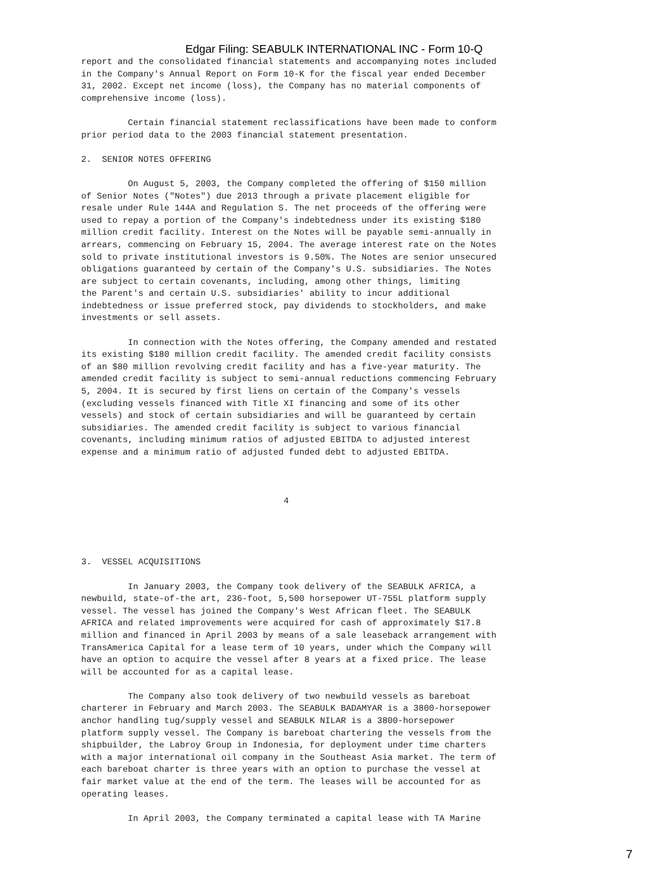Edgar Filing: SEABULK INTERNATIONAL INC - Form 10-Q
report and the consolidated financial statements and accompanying notes included
in the Company's Annual Report on Form 10-K for the fiscal year ended December
31, 2002. Except net income (loss), the Company has no material components of
comprehensive income (loss).

         Certain financial statement reclassifications have been made to conform
prior period data to the 2003 financial statement presentation.

2.  SENIOR NOTES OFFERING

         On August 5, 2003, the Company completed the offering of $150 million
of Senior Notes ("Notes") due 2013 through a private placement eligible for
resale under Rule 144A and Regulation S. The net proceeds of the offering were
used to repay a portion of the Company's indebtedness under its existing $180
million credit facility. Interest on the Notes will be payable semi-annually in
arrears, commencing on February 15, 2004. The average interest rate on the Notes
sold to private institutional investors is 9.50%. The Notes are senior unsecured
obligations guaranteed by certain of the Company's U.S. subsidiaries. The Notes
are subject to certain covenants, including, among other things, limiting
the Parent's and certain U.S. subsidiaries' ability to incur additional
indebtedness or issue preferred stock, pay dividends to stockholders, and make
investments or sell assets.

         In connection with the Notes offering, the Company amended and restated
its existing $180 million credit facility. The amended credit facility consists
of an $80 million revolving credit facility and has a five-year maturity. The
amended credit facility is subject to semi-annual reductions commencing February
5, 2004. It is secured by first liens on certain of the Company's vessels
(excluding vessels financed with Title XI financing and some of its other
vessels) and stock of certain subsidiaries and will be guaranteed by certain
subsidiaries. The amended credit facility is subject to various financial
covenants, including minimum ratios of adjusted EBITDA to adjusted interest
expense and a minimum ratio of adjusted funded debt to adjusted EBITDA.



                                       4




3.  VESSEL ACQUISITIONS

         In January 2003, the Company took delivery of the SEABULK AFRICA, a
newbuild, state-of-the art, 236-foot, 5,500 horsepower UT-755L platform supply
vessel. The vessel has joined the Company's West African fleet. The SEABULK
AFRICA and related improvements were acquired for cash of approximately $17.8
million and financed in April 2003 by means of a sale leaseback arrangement with
TransAmerica Capital for a lease term of 10 years, under which the Company will
have an option to acquire the vessel after 8 years at a fixed price. The lease
will be accounted for as a capital lease.

         The Company also took delivery of two newbuild vessels as bareboat
charterer in February and March 2003. The SEABULK BADAMYAR is a 3800-horsepower
anchor handling tug/supply vessel and SEABULK NILAR is a 3800-horsepower
platform supply vessel. The Company is bareboat chartering the vessels from the
shipbuilder, the Labroy Group in Indonesia, for deployment under time charters
with a major international oil company in the Southeast Asia market. The term of
each bareboat charter is three years with an option to purchase the vessel at
fair market value at the end of the term. The leases will be accounted for as
operating leases.

         In April 2003, the Company terminated a capital lease with TA Marine
7